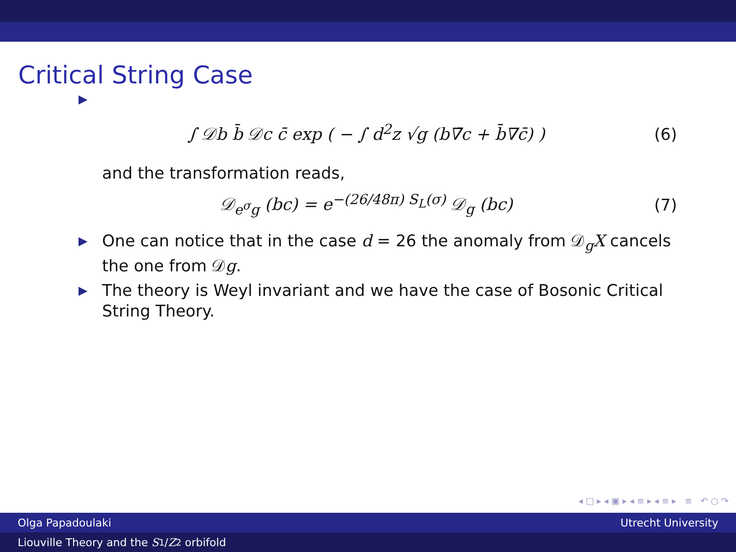Critical String Case
▶
∫ 𝒟b b̄ 𝒟c c̄ exp ( − ∫ d<sup>2</sup>z √g (b∇̄c + b̄∇c̄) ) (6)
and the transformation reads,
𝒟<sub>e<sup>σ</sup>g</sub> (bc) = e<sup>−(26/48π) S<sub>L</sub>(σ)</sup> 𝒟<sub>g</sub> (bc) (7)
▶ One can notice that in the case d = 26 the anomaly from 𝒟<sub>g</sub>X cancels the one from 𝒟g.
▶ The theory is Weyl invariant and we have the case of Bosonic Critical String Theory.
◂ □ ▸ ◂ ▣ ▸ ◂ ≡ ▸ ◂ ≡ ▸ ≡ ↶ ○ ↷
Olga Papadoulaki Utrecht University
Liouville Theory and the S<sub>1</sub>/ Z<sub>2</sub> orbifold